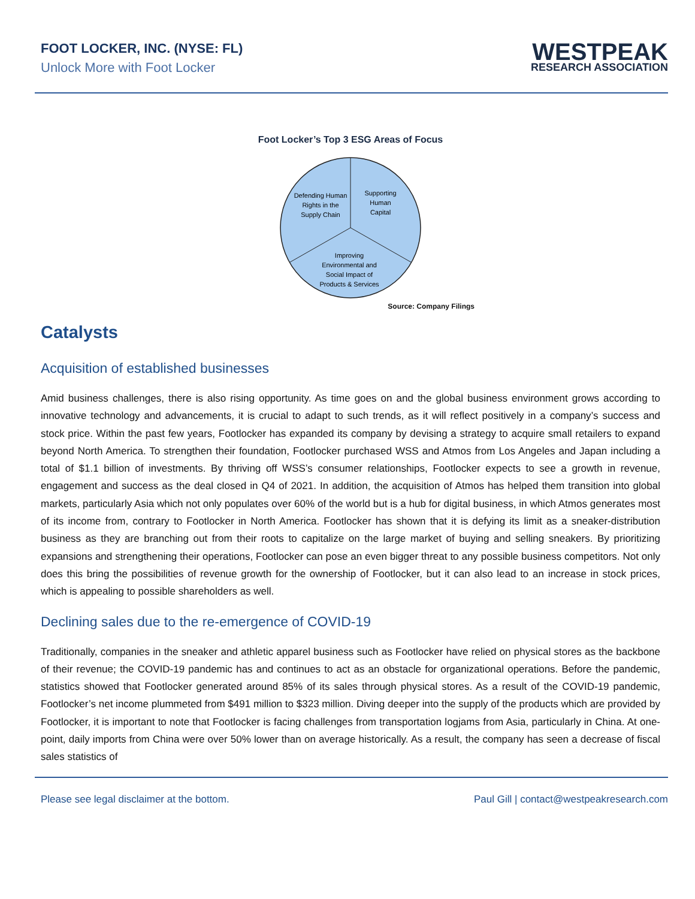FOOT LOCKER, INC. (NYSE: FL)
Unlock More with Foot Locker
WESTPEAK
RESEARCH ASSOCIATION
Foot Locker’s Top 3 ESG Areas of Focus
Defending Human
Rights in the
Supply Chain
Supporting
Human
Capital
Improving
Environmental and
Social Impact of
Products & Services
Source: Company Filings
Catalysts
Acquisition of established businesses
Amid business challenges, there is also rising opportunity. As time goes on and the global business environment grows according to innovative technology and advancements, it is crucial to adapt to such trends, as it will reflect positively in a company’s success and stock price. Within the past few years, Footlocker has expanded its company by devising a strategy to acquire small retailers to expand beyond North America. To strengthen their foundation, Footlocker purchased WSS and Atmos from Los Angeles and Japan including a total of $1.1 billion of investments. By thriving off WSS’s consumer relationships, Footlocker expects to see a growth in revenue, engagement and success as the deal closed in Q4 of 2021. In addition, the acquisition of Atmos has helped them transition into global markets, particularly Asia which not only populates over 60% of the world but is a hub for digital business, in which Atmos generates most of its income from, contrary to Footlocker in North America. Footlocker has shown that it is defying its limit as a sneaker-distribution business as they are branching out from their roots to capitalize on the large market of buying and selling sneakers. By prioritizing expansions and strengthening their operations, Footlocker can pose an even bigger threat to any possible business competitors. Not only does this bring the possibilities of revenue growth for the ownership of Footlocker, but it can also lead to an increase in stock prices, which is appealing to possible shareholders as well.
Declining sales due to the re-emergence of COVID-19
Traditionally, companies in the sneaker and athletic apparel business such as Footlocker have relied on physical stores as the backbone of their revenue; the COVID-19 pandemic has and continues to act as an obstacle for organizational operations. Before the pandemic, statistics showed that Footlocker generated around 85% of its sales through physical stores. As a result of the COVID-19 pandemic, Footlocker’s net income plummeted from $491 million to $323 million. Diving deeper into the supply of the products which are provided by Footlocker, it is important to note that Footlocker is facing challenges from transportation logjams from Asia, particularly in China. At one-point, daily imports from China were over 50% lower than on average historically. As a result, the company has seen a decrease of fiscal sales statistics of
Please see legal disclaimer at the bottom. Paul Gill | contact@westpeakresearch.com